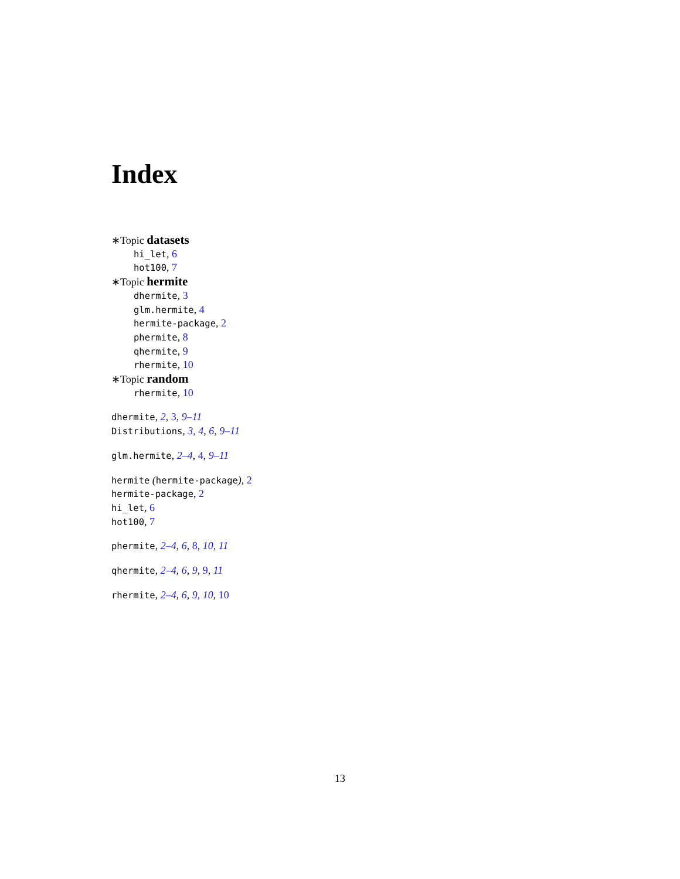Index
∗Topic datasets
hi_let, 6
hot100, 7
∗Topic hermite
dhermite, 3
glm.hermite, 4
hermite-package, 2
phermite, 8
qhermite, 9
rhermite, 10
∗Topic random
rhermite, 10
dhermite, 2, 3, 9–11
Distributions, 3, 4, 6, 9–11
glm.hermite, 2–4, 4, 9–11
hermite (hermite-package), 2
hermite-package, 2
hi_let, 6
hot100, 7
phermite, 2–4, 6, 8, 10, 11
qhermite, 2–4, 6, 9, 9, 11
rhermite, 2–4, 6, 9, 10, 10
13